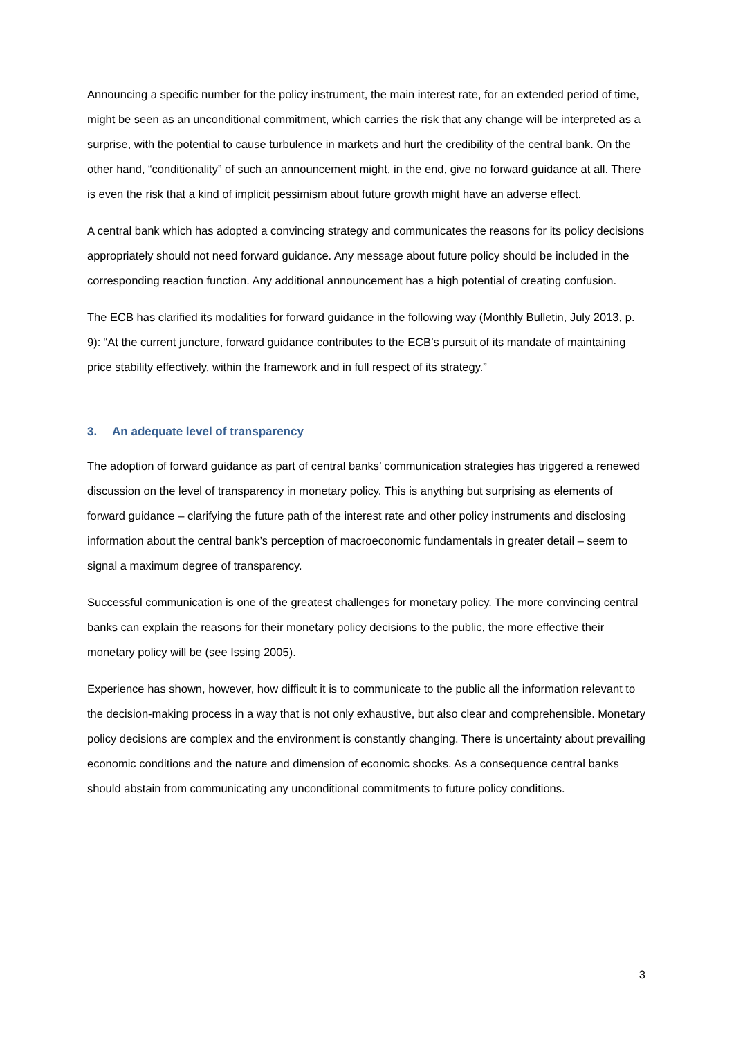Announcing a specific number for the policy instrument, the main interest rate, for an extended period of time, might be seen as an unconditional commitment, which carries the risk that any change will be interpreted as a surprise, with the potential to cause turbulence in markets and hurt the credibility of the central bank. On the other hand, “conditionality” of such an announcement might, in the end, give no forward guidance at all. There is even the risk that a kind of implicit pessimism about future growth might have an adverse effect.
A central bank which has adopted a convincing strategy and communicates the reasons for its policy decisions appropriately should not need forward guidance. Any message about future policy should be included in the corresponding reaction function. Any additional announcement has a high potential of creating confusion.
The ECB has clarified its modalities for forward guidance in the following way (Monthly Bulletin, July 2013, p. 9): “At the current juncture, forward guidance contributes to the ECB’s pursuit of its mandate of maintaining price stability effectively, within the framework and in full respect of its strategy.”
3. An adequate level of transparency
The adoption of forward guidance as part of central banks’ communication strategies has triggered a renewed discussion on the level of transparency in monetary policy. This is anything but surprising as elements of forward guidance – clarifying the future path of the interest rate and other policy instruments and disclosing information about the central bank’s perception of macroeconomic fundamentals in greater detail – seem to signal a maximum degree of transparency.
Successful communication is one of the greatest challenges for monetary policy. The more convincing central banks can explain the reasons for their monetary policy decisions to the public, the more effective their monetary policy will be (see Issing 2005).
Experience has shown, however, how difficult it is to communicate to the public all the information relevant to the decision-making process in a way that is not only exhaustive, but also clear and comprehensible. Monetary policy decisions are complex and the environment is constantly changing. There is uncertainty about prevailing economic conditions and the nature and dimension of economic shocks. As a consequence central banks should abstain from communicating any unconditional commitments to future policy conditions.
3